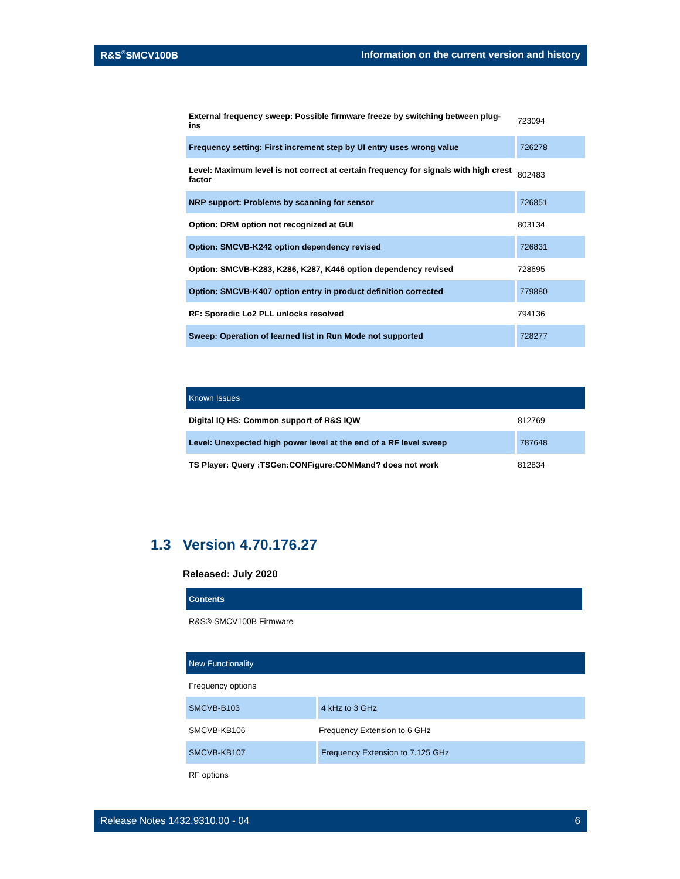R&S<sup>®</sup>SMCV100B Information on the current version and history
| External frequency sweep: Possible firmware freeze by switching between plug-ins | 723094 |
| Frequency setting: First increment step by UI entry uses wrong value | 726278 |
| Level: Maximum level is not correct at certain frequency for signals with high crest factor | 802483 |
| NRP support: Problems by scanning for sensor | 726851 |
| Option: DRM option not recognized at GUI | 803134 |
| Option: SMCVB-K242 option dependency revised | 726831 |
| Option: SMCVB-K283, K286, K287, K446 option dependency revised | 728695 |
| Option: SMCVB-K407 option entry in product definition corrected | 779880 |
| RF: Sporadic Lo2 PLL unlocks resolved | 794136 |
| Sweep: Operation of learned list in Run Mode not supported | 728277 |
| Known Issues | |
| --- | --- |
| Digital IQ HS: Common support of R&S IQW | 812769 |
| Level: Unexpected high power level at the end of a RF level sweep | 787648 |
| TS Player: Query :TSGen:CONFigure:COMMand? does not work | 812834 |
1.3 Version 4.70.176.27
Released: July 2020
| Contents |
| --- |
| R&S® SMCV100B Firmware |
| New Functionality | |
| --- | --- |
| Frequency options | |
| SMCVB-B103 | 4 kHz to 3 GHz |
| SMCVB-KB106 | Frequency Extension to 6 GHz |
| SMCVB-KB107 | Frequency Extension to 7.125 GHz |
| RF options | |
Release Notes 1432.9310.00 - 04 6